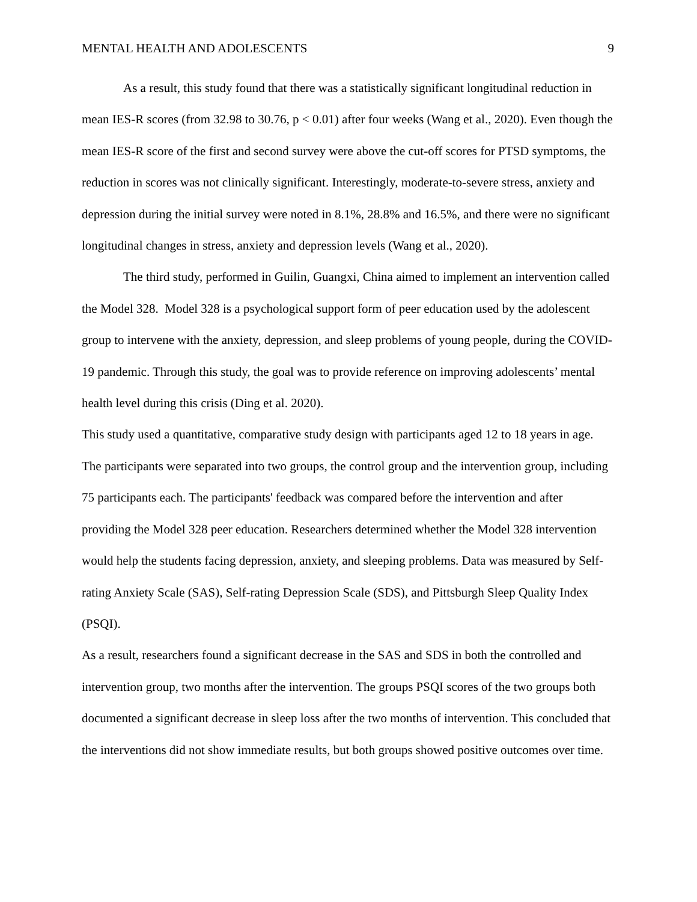MENTAL HEALTH AND ADOLESCENTS 9
As a result, this study found that there was a statistically significant longitudinal reduction in mean IES-R scores (from 32.98 to 30.76, p < 0.01) after four weeks (Wang et al., 2020). Even though the mean IES-R score of the first and second survey were above the cut-off scores for PTSD symptoms, the reduction in scores was not clinically significant. Interestingly, moderate-to-severe stress, anxiety and depression during the initial survey were noted in 8.1%, 28.8% and 16.5%, and there were no significant longitudinal changes in stress, anxiety and depression levels (Wang et al., 2020).
The third study, performed in Guilin, Guangxi, China aimed to implement an intervention called the Model 328. Model 328 is a psychological support form of peer education used by the adolescent group to intervene with the anxiety, depression, and sleep problems of young people, during the COVID-19 pandemic. Through this study, the goal was to provide reference on improving adolescents’ mental health level during this crisis (Ding et al. 2020).
This study used a quantitative, comparative study design with participants aged 12 to 18 years in age. The participants were separated into two groups, the control group and the intervention group, including 75 participants each. The participants' feedback was compared before the intervention and after providing the Model 328 peer education. Researchers determined whether the Model 328 intervention would help the students facing depression, anxiety, and sleeping problems. Data was measured by Self- rating Anxiety Scale (SAS), Self-rating Depression Scale (SDS), and Pittsburgh Sleep Quality Index (PSQI).
As a result, researchers found a significant decrease in the SAS and SDS in both the controlled and intervention group, two months after the intervention. The groups PSQI scores of the two groups both documented a significant decrease in sleep loss after the two months of intervention. This concluded that the interventions did not show immediate results, but both groups showed positive outcomes over time.